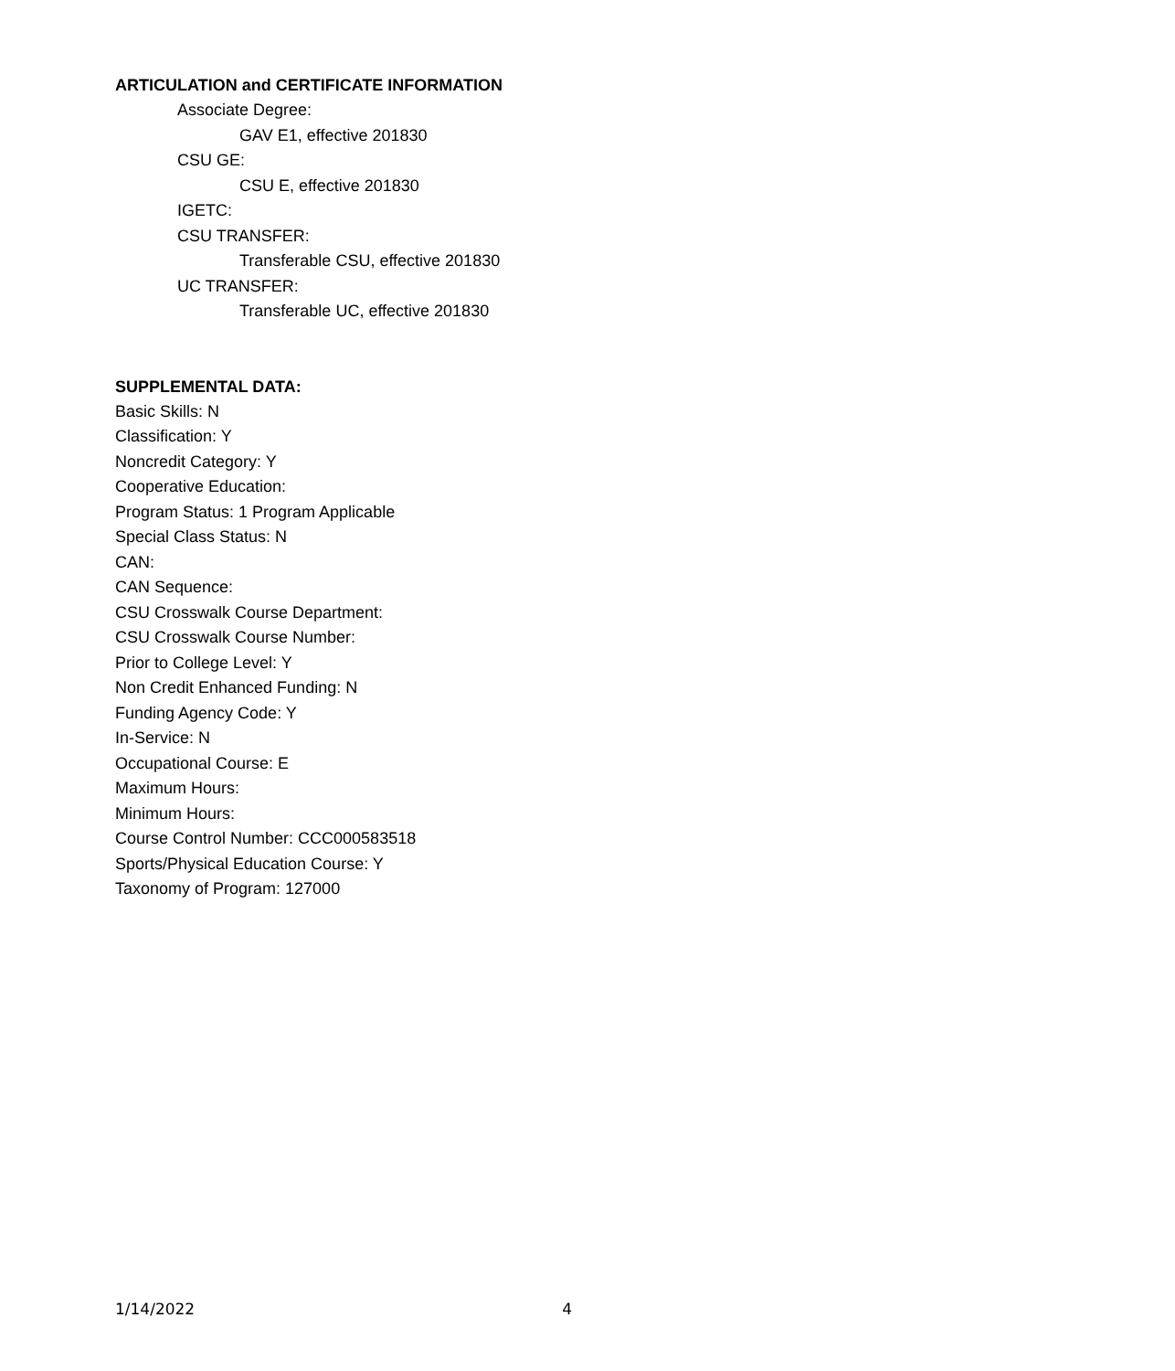ARTICULATION and CERTIFICATE INFORMATION
Associate Degree:
GAV E1, effective 201830
CSU GE:
CSU E, effective 201830
IGETC:
CSU TRANSFER:
Transferable CSU, effective 201830
UC TRANSFER:
Transferable UC, effective 201830
SUPPLEMENTAL DATA:
Basic Skills: N
Classification: Y
Noncredit Category: Y
Cooperative Education:
Program Status: 1 Program Applicable
Special Class Status: N
CAN:
CAN Sequence:
CSU Crosswalk Course Department:
CSU Crosswalk Course Number:
Prior to College Level: Y
Non Credit Enhanced Funding: N
Funding Agency Code: Y
In-Service: N
Occupational Course: E
Maximum Hours:
Minimum Hours:
Course Control Number: CCC000583518
Sports/Physical Education Course: Y
Taxonomy of Program: 127000
1/14/2022 4